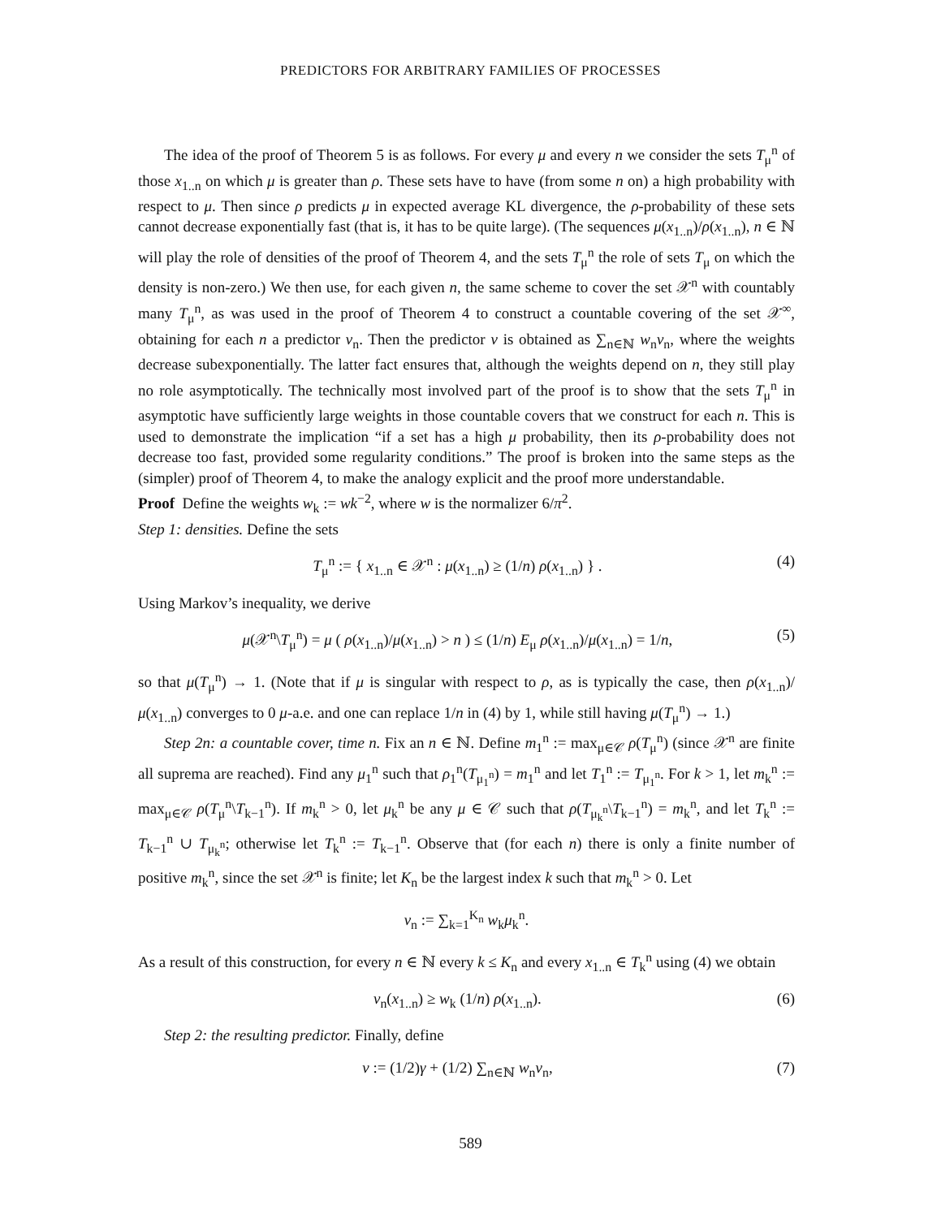PREDICTORS FOR ARBITRARY FAMILIES OF PROCESSES
The idea of the proof of Theorem 5 is as follows. For every μ and every n we consider the sets T<sub>μ</sub><sup>n</sup> of those x<sub>1..n</sub> on which μ is greater than ρ. These sets have to have (from some n on) a high probability with respect to μ. Then since ρ predicts μ in expected average KL divergence, the ρ-probability of these sets cannot decrease exponentially fast (that is, it has to be quite large). (The sequences μ(x<sub>1..n</sub>)/ρ(x<sub>1..n</sub>), n ∈ ℕ will play the role of densities of the proof of Theorem 4, and the sets T<sub>μ</sub><sup>n</sup> the role of sets T<sub>μ</sub> on which the density is non-zero.) We then use, for each given n, the same scheme to cover the set 𝒳<sup>n</sup> with countably many T<sub>μ</sub><sup>n</sup>, as was used in the proof of Theorem 4 to construct a countable covering of the set 𝒳<sup>∞</sup>, obtaining for each n a predictor ν<sub>n</sub>. Then the predictor ν is obtained as ∑<sub>n∈ℕ</sub> w<sub>n</sub>ν<sub>n</sub>, where the weights decrease subexponentially. The latter fact ensures that, although the weights depend on n, they still play no role asymptotically. The technically most involved part of the proof is to show that the sets T<sub>μ</sub><sup>n</sup> in asymptotic have sufficiently large weights in those countable covers that we construct for each n. This is used to demonstrate the implication “if a set has a high μ probability, then its ρ-probability does not decrease too fast, provided some regularity conditions.” The proof is broken into the same steps as the (simpler) proof of Theorem 4, to make the analogy explicit and the proof more understandable.
Proof Define the weights w<sub>k</sub> := wk<sup>−2</sup>, where w is the normalizer 6/π<sup>2</sup>.
Step 1: densities. Define the sets
T<sub>μ</sub><sup>n</sup> := { x<sub>1..n</sub> ∈ 𝒳<sup>n</sup> : μ(x<sub>1..n</sub>) ≥ (1/n) ρ(x<sub>1..n</sub>) } . (4)
Using Markov’s inequality, we derive
μ(𝒳<sup>n</sup>\T<sub>μ</sub><sup>n</sup>) = μ ( ρ(x<sub>1..n</sub>)/μ(x<sub>1..n</sub>) > n ) ≤ (1/n) E<sub>μ</sub> ρ(x<sub>1..n</sub>)/μ(x<sub>1..n</sub>) = 1/n, (5)
so that μ(T<sub>μ</sub><sup>n</sup>) → 1. (Note that if μ is singular with respect to ρ, as is typically the case, then ρ(x<sub>1..n</sub>)/μ(x<sub>1..n</sub>) converges to 0 μ-a.e. and one can replace 1/n in (4) by 1, while still having μ(T<sub>μ</sub><sup>n</sup>) → 1.)
Step 2n: a countable cover, time n. Fix an n ∈ ℕ. Define m<sub>1</sub><sup>n</sup> := max<sub>μ∈𝒞</sub> ρ(T<sub>μ</sub><sup>n</sup>) (since 𝒳<sup>n</sup> are finite all suprema are reached). Find any μ<sub>1</sub><sup>n</sup> such that ρ<sub>1</sub><sup>n</sup>(T<sub>μ<sub>1</sub><sup>n</sup></sub>) = m<sub>1</sub><sup>n</sup> and let T<sub>1</sub><sup>n</sup> := T<sub>μ<sub>1</sub><sup>n</sup></sub>. For k > 1, let m<sub>k</sub><sup>n</sup> := max<sub>μ∈𝒞</sub> ρ(T<sub>μ</sub><sup>n</sup>\T<sub>k−1</sub><sup>n</sup>). If m<sub>k</sub><sup>n</sup> > 0, let μ<sub>k</sub><sup>n</sup> be any μ ∈ 𝒞 such that ρ(T<sub>μ<sub>k</sub><sup>n</sup></sub>\T<sub>k−1</sub><sup>n</sup>) = m<sub>k</sub><sup>n</sup>, and let T<sub>k</sub><sup>n</sup> := T<sub>k−1</sub><sup>n</sup> ∪ T<sub>μ<sub>k</sub><sup>n</sup></sub>; otherwise let T<sub>k</sub><sup>n</sup> := T<sub>k−1</sub><sup>n</sup>. Observe that (for each n) there is only a finite number of positive m<sub>k</sub><sup>n</sup>, since the set 𝒳<sup>n</sup> is finite; let K<sub>n</sub> be the largest index k such that m<sub>k</sub><sup>n</sup> > 0. Let
ν<sub>n</sub> := ∑<sub>k=1</sub><sup>K<sub>n</sub></sup> w<sub>k</sub>μ<sub>k</sub><sup>n</sup>.
As a result of this construction, for every n ∈ ℕ every k ≤ K<sub>n</sub> and every x<sub>1..n</sub> ∈ T<sub>k</sub><sup>n</sup> using (4) we obtain
ν<sub>n</sub>(x<sub>1..n</sub>) ≥ w<sub>k</sub> (1/n) ρ(x<sub>1..n</sub>). (6)
Step 2: the resulting predictor. Finally, define
ν := (1/2)γ + (1/2) ∑<sub>n∈ℕ</sub> w<sub>n</sub>ν<sub>n</sub>, (7)
589